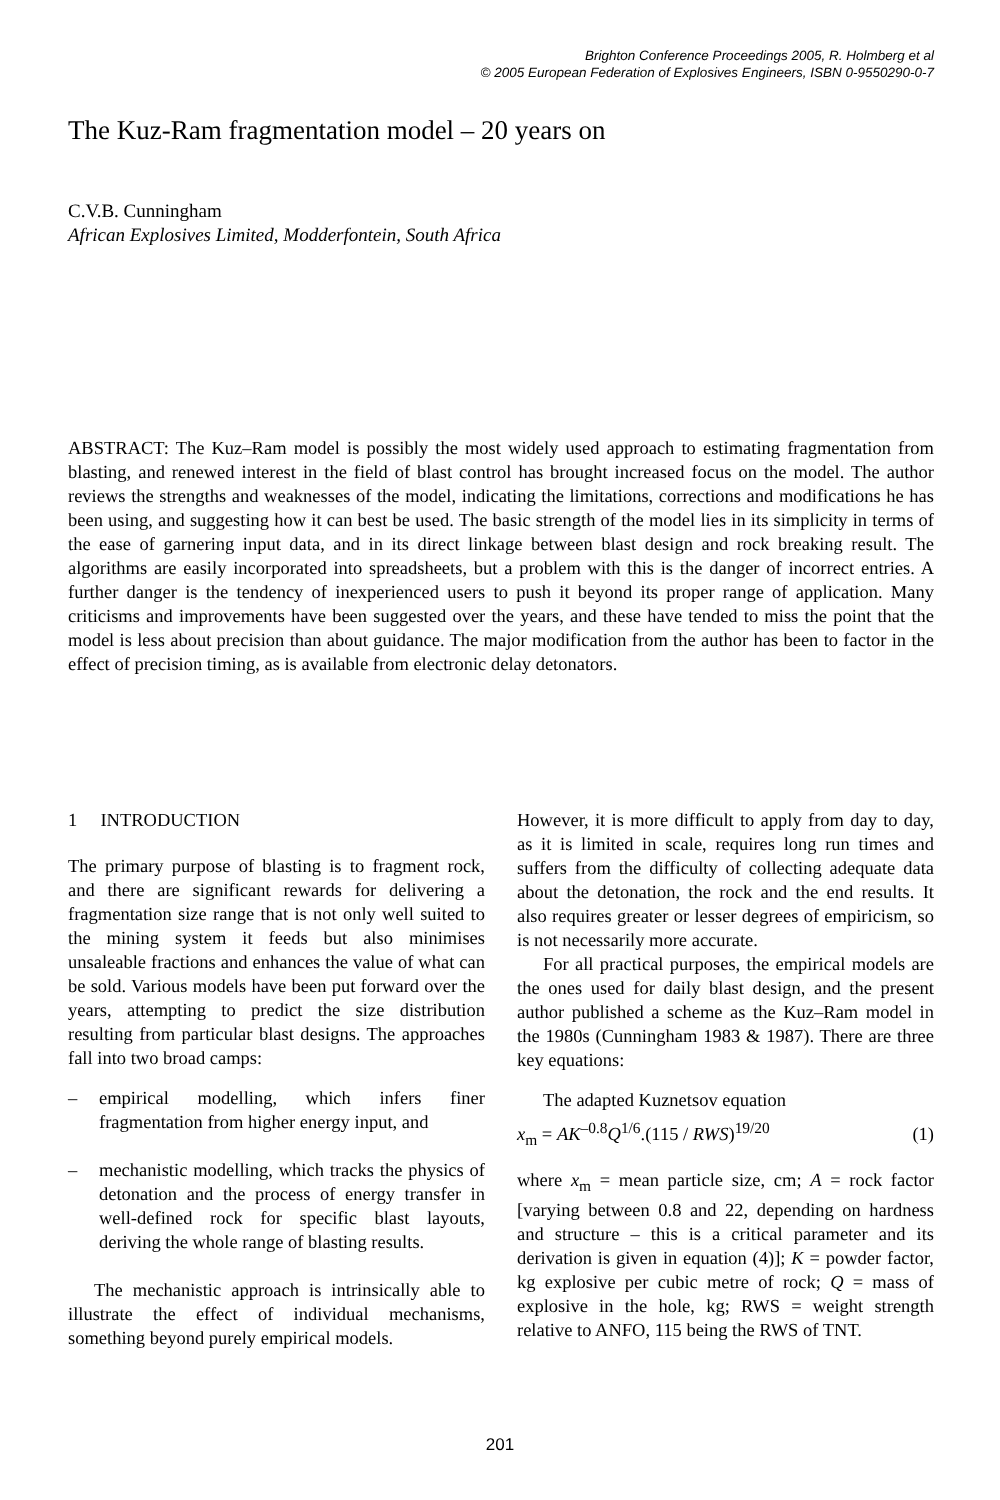Brighton Conference Proceedings 2005, R. Holmberg et al
© 2005 European Federation of Explosives Engineers, ISBN 0-9550290-0-7
The Kuz-Ram fragmentation model – 20 years on
C.V.B. Cunningham
African Explosives Limited, Modderfontein, South Africa
ABSTRACT: The Kuz–Ram model is possibly the most widely used approach to estimating fragmentation from blasting, and renewed interest in the field of blast control has brought increased focus on the model. The author reviews the strengths and weaknesses of the model, indicating the limitations, corrections and modifications he has been using, and suggesting how it can best be used. The basic strength of the model lies in its simplicity in terms of the ease of garnering input data, and in its direct linkage between blast design and rock breaking result. The algorithms are easily incorporated into spreadsheets, but a problem with this is the danger of incorrect entries. A further danger is the tendency of inexperienced users to push it beyond its proper range of application. Many criticisms and improvements have been suggested over the years, and these have tended to miss the point that the model is less about precision than about guidance. The major modification from the author has been to factor in the effect of precision timing, as is available from electronic delay detonators.
1 INTRODUCTION
The primary purpose of blasting is to fragment rock, and there are significant rewards for delivering a fragmentation size range that is not only well suited to the mining system it feeds but also minimises unsaleable fractions and enhances the value of what can be sold. Various models have been put forward over the years, attempting to predict the size distribution resulting from particular blast designs. The approaches fall into two broad camps:
– empirical modelling, which infers finer fragmentation from higher energy input, and
– mechanistic modelling, which tracks the physics of detonation and the process of energy transfer in well-defined rock for specific blast layouts, deriving the whole range of blasting results.
The mechanistic approach is intrinsically able to illustrate the effect of individual mechanisms, something beyond purely empirical models.
However, it is more difficult to apply from day to day, as it is limited in scale, requires long run times and suffers from the difficulty of collecting adequate data about the detonation, the rock and the end results. It also requires greater or lesser degrees of empiricism, so is not necessarily more accurate.
For all practical purposes, the empirical models are the ones used for daily blast design, and the present author published a scheme as the Kuz–Ram model in the 1980s (Cunningham 1983 & 1987). There are three key equations:
The adapted Kuznetsov equation
x<sub>m</sub> = AK<sup>–0.8</sup>Q<sup>1/6</sup>.(115 / RWS)<sup>19/20</sup> (1)
where x<sub>m</sub> = mean particle size, cm; A = rock factor [varying between 0.8 and 22, depending on hardness and structure – this is a critical parameter and its derivation is given in equation (4)]; K = powder factor, kg explosive per cubic metre of rock; Q = mass of explosive in the hole, kg; RWS = weight strength relative to ANFO, 115 being the RWS of TNT.
201